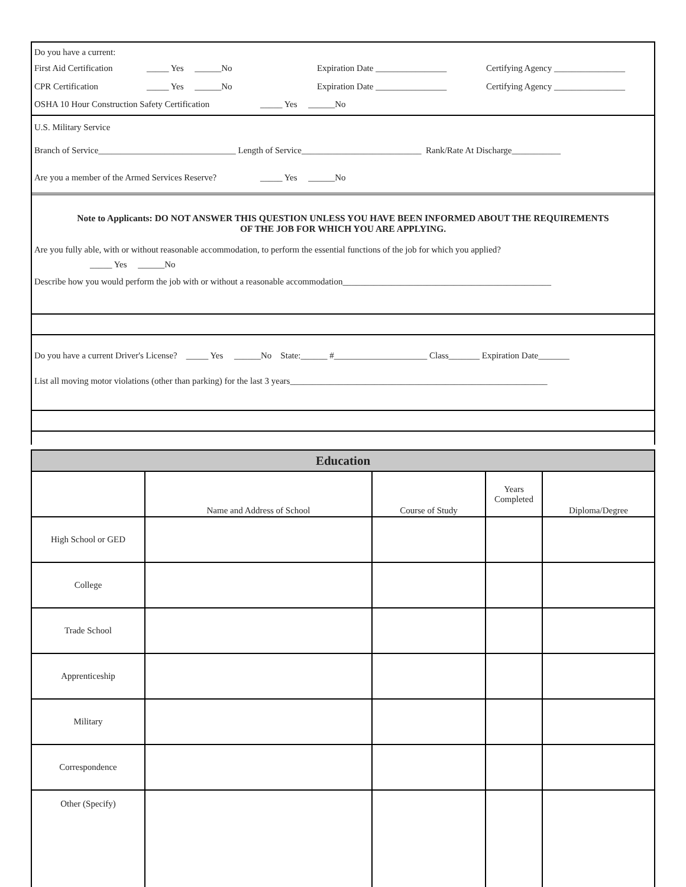Do you have a current:
First Aid Certification _____ Yes ______No Expiration Date ________________ Certifying Agency ________________
CPR Certification _____ Yes ______No Expiration Date ________________ Certifying Agency ________________
OSHA 10 Hour Construction Safety Certification _____ Yes ______No
U.S. Military Service
Branch of Service_______________________________ Length of Service___________________________ Rank/Rate At Discharge___________
Are you a member of the Armed Services Reserve? _____ Yes ______No
Note to Applicants: DO NOT ANSWER THIS QUESTION UNLESS YOU HAVE BEEN INFORMED ABOUT THE REQUIREMENTS
OF THE JOB FOR WHICH YOU ARE APPLYING.
Are you fully able, with or without reasonable accommodation, to perform the essential functions of the job for which you applied?
_____ Yes ______No
Describe how you would perform the job with or without a reasonable accommodation_______________________________________________
Do you have a current Driver's License? _____ Yes ______No State:______ #_____________________ Class_______ Expiration Date_______
List all moving motor violations (other than parking) for the last 3 years__________________________________________________________
| Education | | | | |
| --- | --- | --- | --- | --- |
| | Name and Address of School | Course of Study | Years Completed | Diploma/Degree |
| High School or GED | | | | |
| College | | | | |
| Trade School | | | | |
| Apprenticeship | | | | |
| Military | | | | |
| Correspondence | | | | |
| Other (Specify) | | | | |